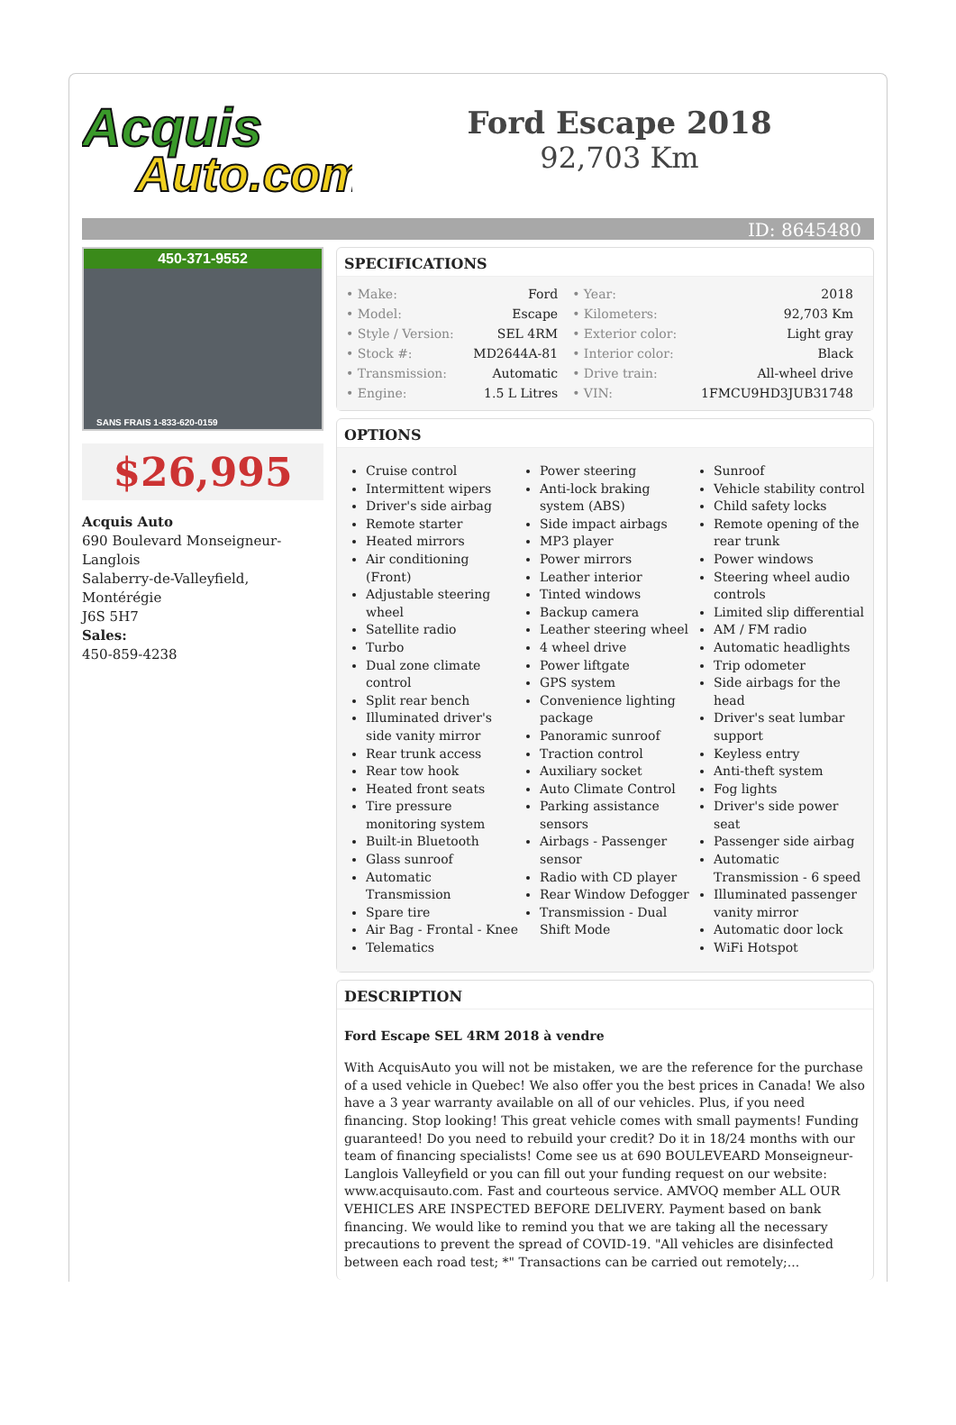Acquis
Auto.com
Ford Escape 2018
92,703 Km
ID: 8645480
450-371-9552
SANS FRAIS 1-833-620-0159
$26,995
Acquis Auto
690 Boulevard Monseigneur-Langlois
Salaberry-de-Valleyfield, Montérégie
J6S 5H7
Sales:
450-859-4238
SPECIFICATIONS
| • Make: | Ford | • Year: | 2018 |
| • Model: | Escape | • Kilometers: | 92,703 Km |
| • Style / Version: | SEL 4RM | • Exterior color: | Light gray |
| • Stock #: | MD2644A-81 | • Interior color: | Black |
| • Transmission: | Automatic | • Drive train: | All-wheel drive |
| • Engine: | 1.5 L Litres | • VIN: | 1FMCU9HD3JUB31748 |
OPTIONS
Cruise control
Intermittent wipers
Driver's side airbag
Remote starter
Heated mirrors
Air conditioning (Front)
Adjustable steering wheel
Satellite radio
Turbo
Dual zone climate control
Split rear bench
Illuminated driver's side vanity mirror
Rear trunk access
Rear tow hook
Heated front seats
Tire pressure monitoring system
Built-in Bluetooth
Glass sunroof
Automatic Transmission
Spare tire
Air Bag - Frontal - Knee
Telematics
Power steering
Anti-lock braking system (ABS)
Side impact airbags
MP3 player
Power mirrors
Leather interior
Tinted windows
Backup camera
Leather steering wheel
4 wheel drive
Power liftgate
GPS system
Convenience lighting package
Panoramic sunroof
Traction control
Auxiliary socket
Auto Climate Control
Parking assistance sensors
Airbags - Passenger sensor
Radio with CD player
Rear Window Defogger
Transmission - Dual Shift Mode
Sunroof
Vehicle stability control
Child safety locks
Remote opening of the rear trunk
Power windows
Steering wheel audio controls
Limited slip differential
AM / FM radio
Automatic headlights
Trip odometer
Side airbags for the head
Driver's seat lumbar support
Keyless entry
Anti-theft system
Fog lights
Driver's side power seat
Passenger side airbag
Automatic Transmission - 6 speed
Illuminated passenger vanity mirror
Automatic door lock
WiFi Hotspot
DESCRIPTION
Ford Escape SEL 4RM 2018 à vendre
With AcquisAuto you will not be mistaken, we are the reference for the purchase of a used vehicle in Quebec! We also offer you the best prices in Canada! We also have a 3 year warranty available on all of our vehicles. Plus, if you need financing. Stop looking! This great vehicle comes with small payments! Funding guaranteed! Do you need to rebuild your credit? Do it in 18/24 months with our team of financing specialists! Come see us at 690 BOULEVEARD Monseigneur-Langlois Valleyfield or you can fill out your funding request on our website: www.acquisauto.com. Fast and courteous service. AMVOQ member ALL OUR VEHICLES ARE INSPECTED BEFORE DELIVERY. Payment based on bank financing. We would like to remind you that we are taking all the necessary precautions to prevent the spread of COVID-19. "All vehicles are disinfected between each road test; *" Transactions can be carried out remotely;...